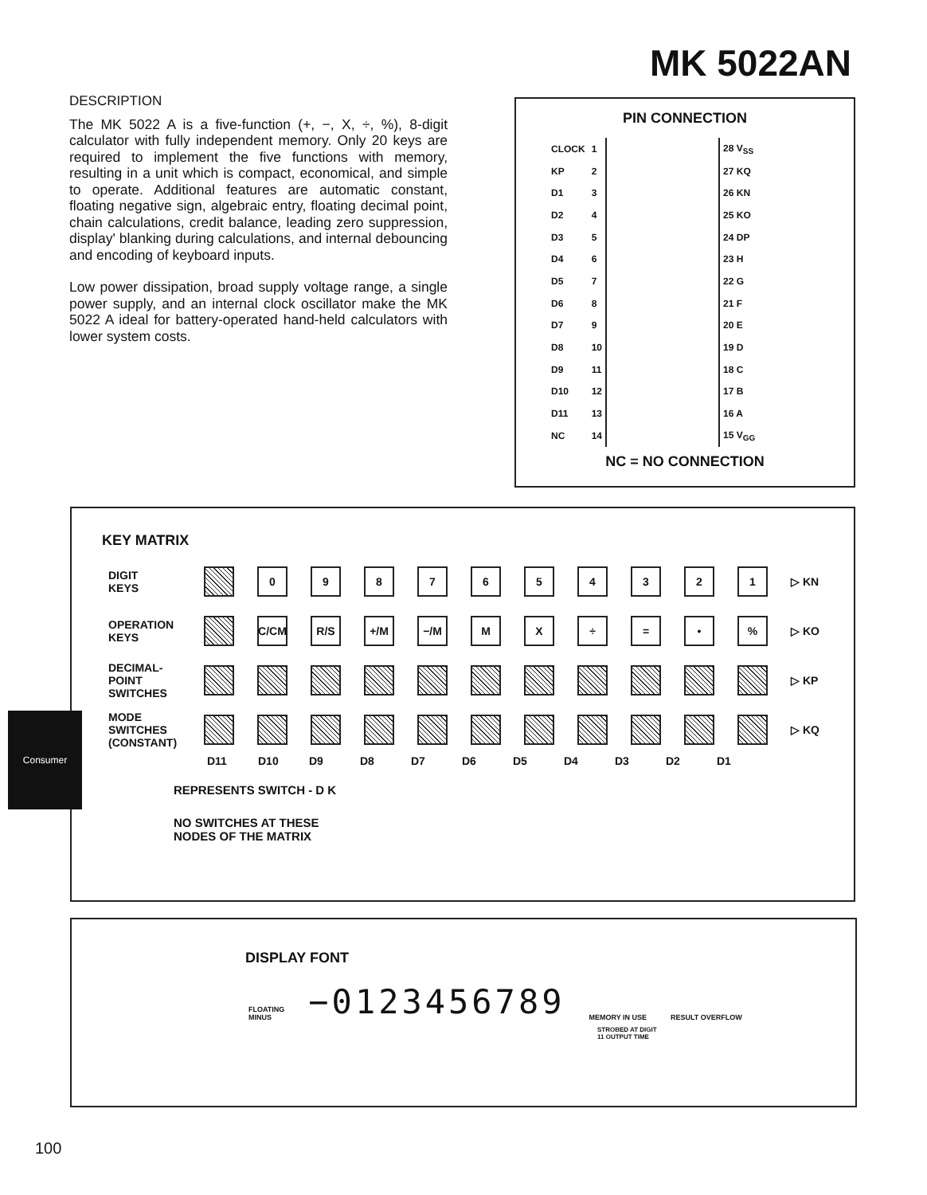MK 5022AN
DESCRIPTION
The MK 5022 A is a five-function (+, −, X, ÷, %), 8-digit calculator with fully independent memory. Only 20 keys are required to implement the five functions with memory, resulting in a unit which is compact, economical, and simple to operate. Additional features are automatic constant, floating negative sign, algebraic entry, floating decimal point, chain calculations, credit balance, leading zero suppression, display' blanking during calculations, and internal debouncing and encoding of keyboard inputs.
Low power dissipation, broad supply voltage range, a single power supply, and an internal clock oscillator make the MK 5022 A ideal for battery-operated hand-held calculators with lower system costs.
PIN CONNECTION
| CLOCK | 1 | | 28 V<sub>SS</sub> |
| KP | 2 | | 27 KQ |
| D1 | 3 | | 26 KN |
| D2 | 4 | | 25 KO |
| D3 | 5 | | 24 DP |
| D4 | 6 | | 23 H |
| D5 | 7 | | 22 G |
| D6 | 8 | | 21 F |
| D7 | 9 | | 20 E |
| D8 | 10 | | 19 D |
| D9 | 11 | | 18 C |
| D10 | 12 | | 17 B |
| D11 | 13 | | 16 A |
| NC | 14 | | 15 V<sub>GG</sub> |
NC = NO CONNECTION
KEY MATRIX
DIGIT
KEYS
0 9 8 7 6 5 4 3 2 1
▷ KN
OPERATION
KEYS
C/CM R/S +/M −/M M X ÷ = • %
▷ KO
DECIMAL-
POINT
SWITCHES
▷ KP
MODE
SWITCHES
(CONSTANT)
▷ KQ
D11 D10 D9 D8 D7 D6 D5 D4 D3 D2 D1
REPRESENTS SWITCH - D K
NO SWITCHES AT THESE
NODES OF THE MATRIX
Consumer
DISPLAY FONT
FLOATING
MINUS
−0123456789
MEMORY IN USE
RESULT OVERFLOW
STROBED AT DIGIT
11 OUTPUT TIME
100